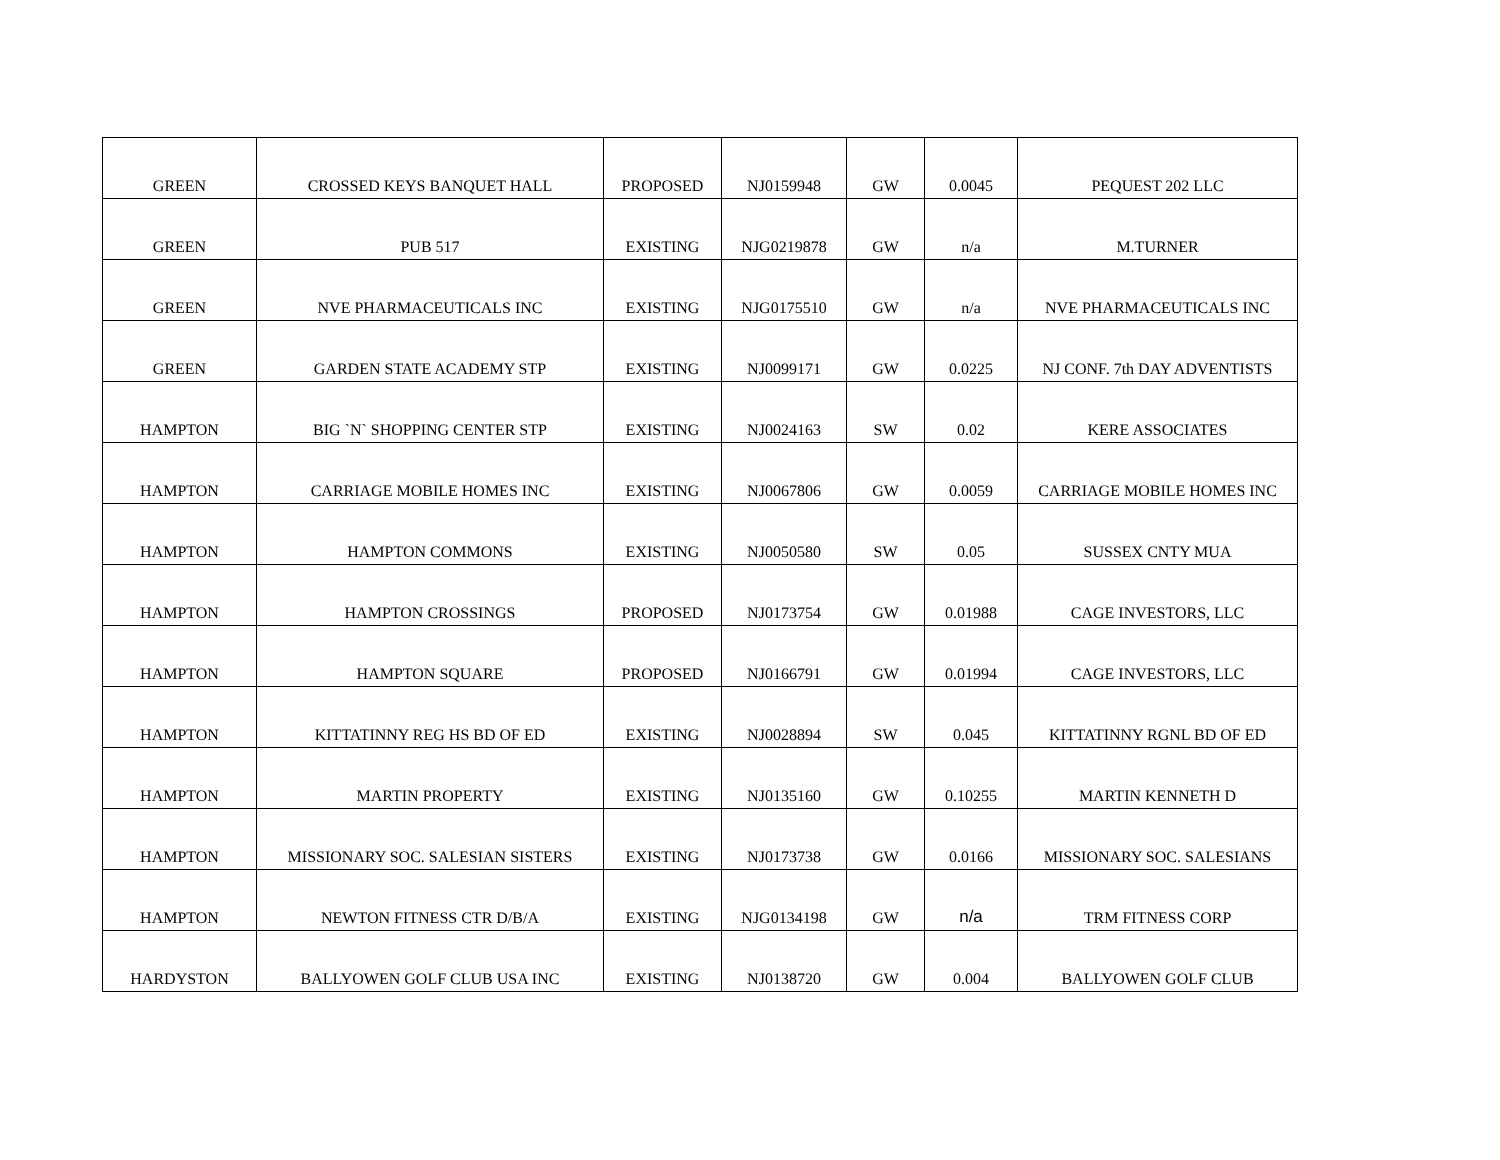| GREEN | CROSSED KEYS BANQUET HALL | PROPOSED | NJ0159948 | GW | 0.0045 | PEQUEST 202 LLC |
| GREEN | PUB 517 | EXISTING | NJG0219878 | GW | n/a | M.TURNER |
| GREEN | NVE PHARMACEUTICALS INC | EXISTING | NJG0175510 | GW | n/a | NVE PHARMACEUTICALS INC |
| GREEN | GARDEN STATE ACADEMY STP | EXISTING | NJ0099171 | GW | 0.0225 | NJ CONF. 7th DAY ADVENTISTS |
| HAMPTON | BIG `N` SHOPPING CENTER STP | EXISTING | NJ0024163 | SW | 0.02 | KERE ASSOCIATES |
| HAMPTON | CARRIAGE MOBILE HOMES INC | EXISTING | NJ0067806 | GW | 0.0059 | CARRIAGE MOBILE HOMES INC |
| HAMPTON | HAMPTON COMMONS | EXISTING | NJ0050580 | SW | 0.05 | SUSSEX CNTY MUA |
| HAMPTON | HAMPTON CROSSINGS | PROPOSED | NJ0173754 | GW | 0.01988 | CAGE INVESTORS, LLC |
| HAMPTON | HAMPTON SQUARE | PROPOSED | NJ0166791 | GW | 0.01994 | CAGE INVESTORS, LLC |
| HAMPTON | KITTATINNY REG HS BD OF ED | EXISTING | NJ0028894 | SW | 0.045 | KITTATINNY RGNL BD OF ED |
| HAMPTON | MARTIN PROPERTY | EXISTING | NJ0135160 | GW | 0.10255 | MARTIN KENNETH D |
| HAMPTON | MISSIONARY SOC. SALESIAN SISTERS | EXISTING | NJ0173738 | GW | 0.0166 | MISSIONARY SOC. SALESIANS |
| HAMPTON | NEWTON FITNESS CTR D/B/A | EXISTING | NJG0134198 | GW | n/a | TRM FITNESS CORP |
| HARDYSTON | BALLYOWEN GOLF CLUB USA INC | EXISTING | NJ0138720 | GW | 0.004 | BALLYOWEN GOLF CLUB |